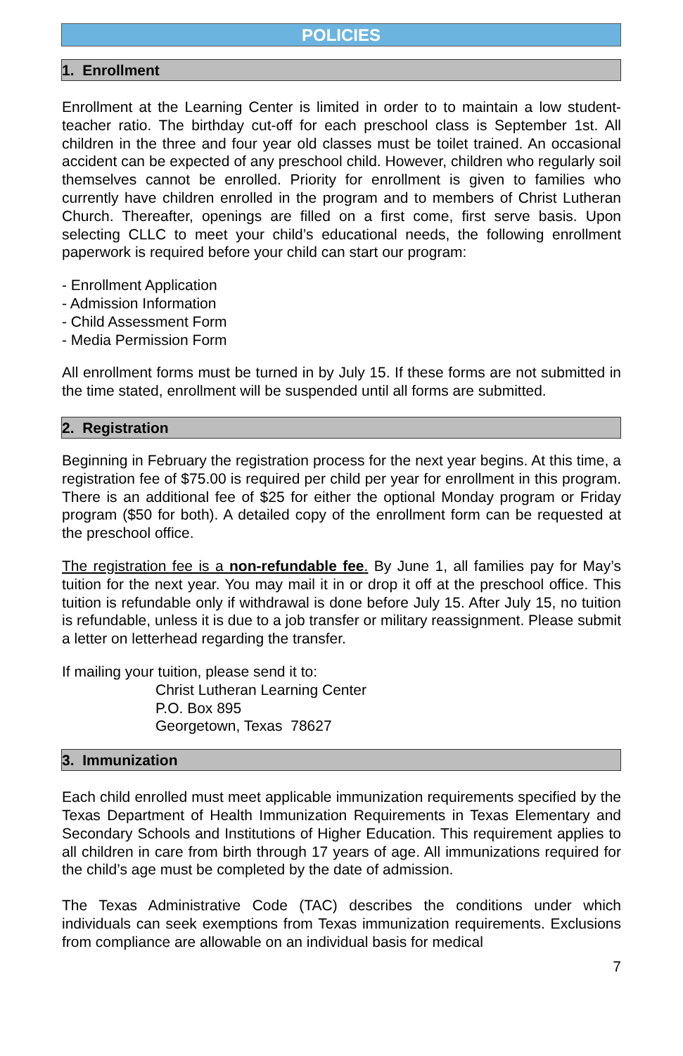POLICIES
1. Enrollment
Enrollment at the Learning Center is limited in order to to maintain a low student-teacher ratio. The birthday cut-off for each preschool class is September 1st. All children in the three and four year old classes must be toilet trained. An occasional accident can be expected of any preschool child. However, children who regularly soil themselves cannot be enrolled. Priority for enrollment is given to families who currently have children enrolled in the program and to members of Christ Lutheran Church. Thereafter, openings are filled on a first come, first serve basis. Upon selecting CLLC to meet your child’s educational needs, the following enrollment paperwork is required before your child can start our program:
- Enrollment Application
- Admission Information
- Child Assessment Form
- Media Permission Form
All enrollment forms must be turned in by July 15. If these forms are not submitted in the time stated, enrollment will be suspended until all forms are submitted.
2. Registration
Beginning in February the registration process for the next year begins. At this time, a registration fee of $75.00 is required per child per year for enrollment in this program. There is an additional fee of $25 for either the optional Monday program or Friday program ($50 for both). A detailed copy of the enrollment form can be requested at the preschool office.
The registration fee is a non-refundable fee. By June 1, all families pay for May’s tuition for the next year. You may mail it in or drop it off at the preschool office. This tuition is refundable only if withdrawal is done before July 15. After July 15, no tuition is refundable, unless it is due to a job transfer or military reassignment. Please submit a letter on letterhead regarding the transfer.
If mailing your tuition, please send it to:
Christ Lutheran Learning Center
P.O. Box 895
Georgetown, Texas 78627
3. Immunization
Each child enrolled must meet applicable immunization requirements specified by the Texas Department of Health Immunization Requirements in Texas Elementary and Secondary Schools and Institutions of Higher Education. This requirement applies to all children in care from birth through 17 years of age. All immunizations required for the child’s age must be completed by the date of admission.
The Texas Administrative Code (TAC) describes the conditions under which individuals can seek exemptions from Texas immunization requirements. Exclusions from compliance are allowable on an individual basis for medical
7